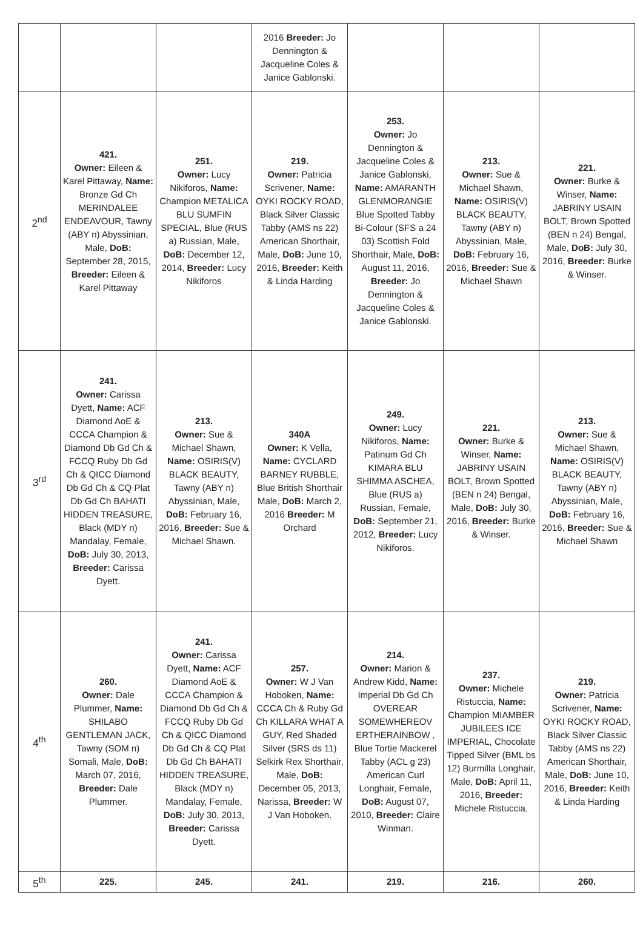| | | | 2016 Breeder: Jo Dennington & Jacqueline Coles & Janice Gablonski. | | | |
| 2<sup>nd</sup> | 421. Owner: Eileen & Karel Pittaway, Name: Bronze Gd Ch MERINDALEE ENDEAVOUR, Tawny (ABY n) Abyssinian, Male, DoB: September 28, 2015, Breeder: Eileen & Karel Pittaway | 251. Owner: Lucy Nikiforos, Name: Champion METALICA BLU SUMFIN SPECIAL, Blue (RUS a) Russian, Male, DoB: December 12, 2014, Breeder: Lucy Nikiforos | 219. Owner: Patricia Scrivener, Name: OYKI ROCKY ROAD, Black Silver Classic Tabby (AMS ns 22) American Shorthair, Male, DoB: June 10, 2016, Breeder: Keith & Linda Harding | 253. Owner: Jo Dennington & Jacqueline Coles & Janice Gablonski, Name: AMARANTH GLENMORANGIE Blue Spotted Tabby Bi-Colour (SFS a 24 03) Scottish Fold Shorthair, Male, DoB: August 11, 2016, Breeder: Jo Dennington & Jacqueline Coles & Janice Gablonski. | 213. Owner: Sue & Michael Shawn, Name: OSIRIS(V) BLACK BEAUTY, Tawny (ABY n) Abyssinian, Male, DoB: February 16, 2016, Breeder: Sue & Michael Shawn | 221. Owner: Burke & Winser, Name: JABRINY USAIN BOLT, Brown Spotted (BEN n 24) Bengal, Male, DoB: July 30, 2016, Breeder: Burke & Winser. |
| 3<sup>rd</sup> | 241. Owner: Carissa Dyett, Name: ACF Diamond AoE & CCCA Champion & Diamond Db Gd Ch & FCCQ Ruby Db Gd Ch & QICC Diamond Db Gd Ch & CQ Plat Db Gd Ch BAHATI HIDDEN TREASURE, Black (MDY n) Mandalay, Female, DoB: July 30, 2013, Breeder: Carissa Dyett. | 213. Owner: Sue & Michael Shawn, Name: OSIRIS(V) BLACK BEAUTY, Tawny (ABY n) Abyssinian, Male, DoB: February 16, 2016, Breeder: Sue & Michael Shawn. | 340A Owner: K Vella, Name: CYCLARD BARNEY RUBBLE, Blue British Shorthair Male, DoB: March 2, 2016 Breeder: M Orchard | 249. Owner: Lucy Nikiforos, Name: Patinum Gd Ch KIMARA BLU SHIMMA ASCHEA, Blue (RUS a) Russian, Female, DoB: September 21, 2012, Breeder: Lucy Nikiforos. | 221. Owner: Burke & Winser, Name: JABRINY USAIN BOLT, Brown Spotted (BEN n 24) Bengal, Male, DoB: July 30, 2016, Breeder: Burke & Winser. | 213. Owner: Sue & Michael Shawn, Name: OSIRIS(V) BLACK BEAUTY, Tawny (ABY n) Abyssinian, Male, DoB: February 16, 2016, Breeder: Sue & Michael Shawn |
| 4<sup>th</sup> | 260. Owner: Dale Plummer, Name: SHILABO GENTLEMAN JACK, Tawny (SOM n) Somali, Male, DoB: March 07, 2016, Breeder: Dale Plummer. | 241. Owner: Carissa Dyett, Name: ACF Diamond AoE & CCCA Champion & Diamond Db Gd Ch & FCCQ Ruby Db Gd Ch & QICC Diamond Db Gd Ch & CQ Plat Db Gd Ch BAHATI HIDDEN TREASURE, Black (MDY n) Mandalay, Female, DoB: July 30, 2013, Breeder: Carissa Dyett. | 257. Owner: W J Van Hoboken, Name: CCCA Ch & Ruby Gd Ch KILLARA WHAT A GUY, Red Shaded Silver (SRS ds 11) Selkirk Rex Shorthair, Male, DoB: December 05, 2013, Narissa, Breeder: W J Van Hoboken. | 214. Owner: Marion & Andrew Kidd, Name: Imperial Db Gd Ch OVEREAR SOMEWHEREOV ERTHERAINBOW , Blue Tortie Mackerel Tabby (ACL g 23) American Curl Longhair, Female, DoB: August 07, 2010, Breeder: Claire Winman. | 237. Owner: Michele Ristuccia, Name: Champion MIAMBER JUBILEES ICE IMPERIAL, Chocolate Tipped Silver (BML bs 12) Burmilla Longhair, Male, DoB: April 11, 2016, Breeder: Michele Ristuccia. | 219. Owner: Patricia Scrivener, Name: OYKI ROCKY ROAD, Black Silver Classic Tabby (AMS ns 22) American Shorthair, Male, DoB: June 10, 2016, Breeder: Keith & Linda Harding |
| 5<sup>th</sup> | 225. | 245. | 241. | 219. | 216. | 260. |